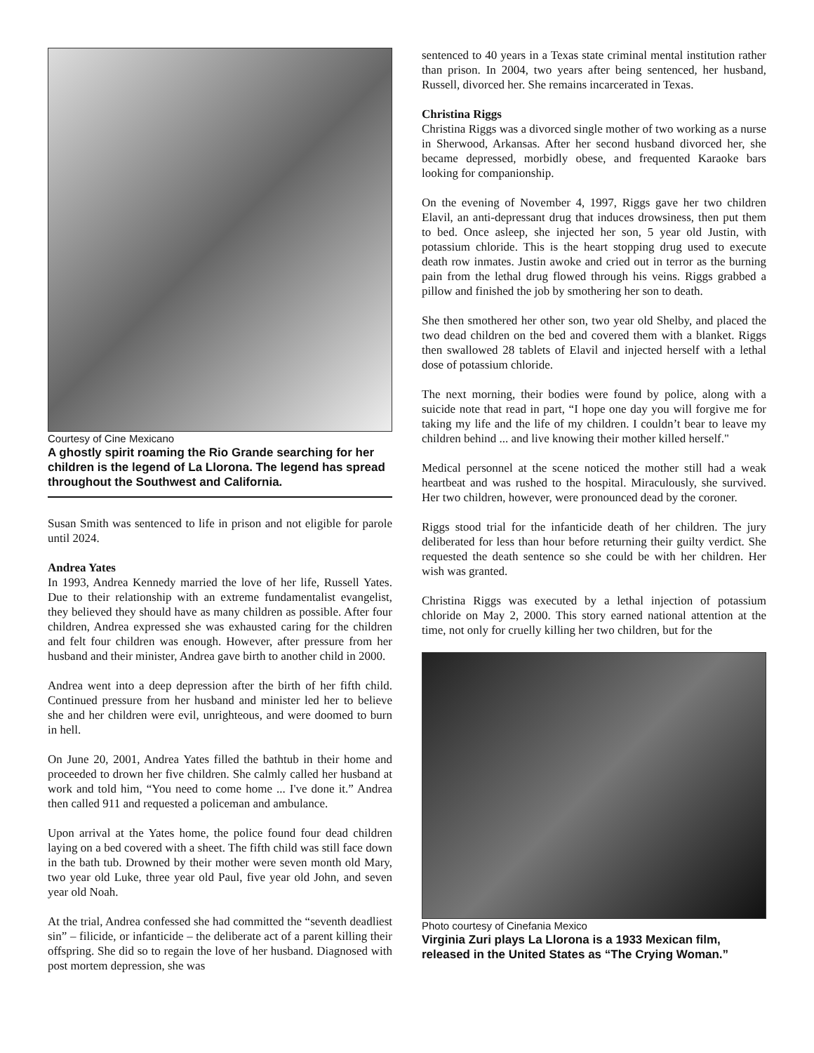Courtesy of Cine Mexicano
A ghostly spirit roaming the Rio Grande searching for her children is the legend of La Llorona. The legend has spread throughout the Southwest and California.
Susan Smith was sentenced to life in prison and not eligible for parole until 2024.
Andrea Yates
In 1993, Andrea Kennedy married the love of her life, Russell Yates. Due to their relationship with an extreme fundamentalist evangelist, they believed they should have as many children as possible. After four children, Andrea expressed she was exhausted caring for the children and felt four children was enough. However, after pressure from her husband and their minister, Andrea gave birth to another child in 2000.
Andrea went into a deep depression after the birth of her fifth child. Continued pressure from her husband and minister led her to believe she and her children were evil, unrighteous, and were doomed to burn in hell.
On June 20, 2001, Andrea Yates filled the bathtub in their home and proceeded to drown her five children. She calmly called her husband at work and told him, “You need to come home ... I've done it.” Andrea then called 911 and requested a policeman and ambulance.
Upon arrival at the Yates home, the police found four dead children laying on a bed covered with a sheet. The fifth child was still face down in the bath tub. Drowned by their mother were seven month old Mary, two year old Luke, three year old Paul, five year old John, and seven year old Noah.
At the trial, Andrea confessed she had committed the “seventh deadliest sin” – filicide, or infanticide – the deliberate act of a parent killing their offspring. She did so to regain the love of her husband. Diagnosed with post mortem depression, she was
sentenced to 40 years in a Texas state criminal mental institution rather than prison. In 2004, two years after being sentenced, her husband, Russell, divorced her. She remains incarcerated in Texas.
Christina Riggs
Christina Riggs was a divorced single mother of two working as a nurse in Sherwood, Arkansas. After her second husband divorced her, she became depressed, morbidly obese, and frequented Karaoke bars looking for companionship.
On the evening of November 4, 1997, Riggs gave her two children Elavil, an anti-depressant drug that induces drowsiness, then put them to bed. Once asleep, she injected her son, 5 year old Justin, with potassium chloride. This is the heart stopping drug used to execute death row inmates. Justin awoke and cried out in terror as the burning pain from the lethal drug flowed through his veins. Riggs grabbed a pillow and finished the job by smothering her son to death.
She then smothered her other son, two year old Shelby, and placed the two dead children on the bed and covered them with a blanket. Riggs then swallowed 28 tablets of Elavil and injected herself with a lethal dose of potassium chloride.
The next morning, their bodies were found by police, along with a suicide note that read in part, “I hope one day you will forgive me for taking my life and the life of my children. I couldn’t bear to leave my children behind ... and live knowing their mother killed herself."
Medical personnel at the scene noticed the mother still had a weak heartbeat and was rushed to the hospital. Miraculously, she survived. Her two children, however, were pronounced dead by the coroner.
Riggs stood trial for the infanticide death of her children. The jury deliberated for less than hour before returning their guilty verdict. She requested the death sentence so she could be with her children. Her wish was granted.
Christina Riggs was executed by a lethal injection of potassium chloride on May 2, 2000. This story earned national attention at the time, not only for cruelly killing her two children, but for the
Photo courtesy of Cinefania Mexico
Virginia Zuri plays La Llorona is a 1933 Mexican film, released in the United States as “The Crying Woman.”